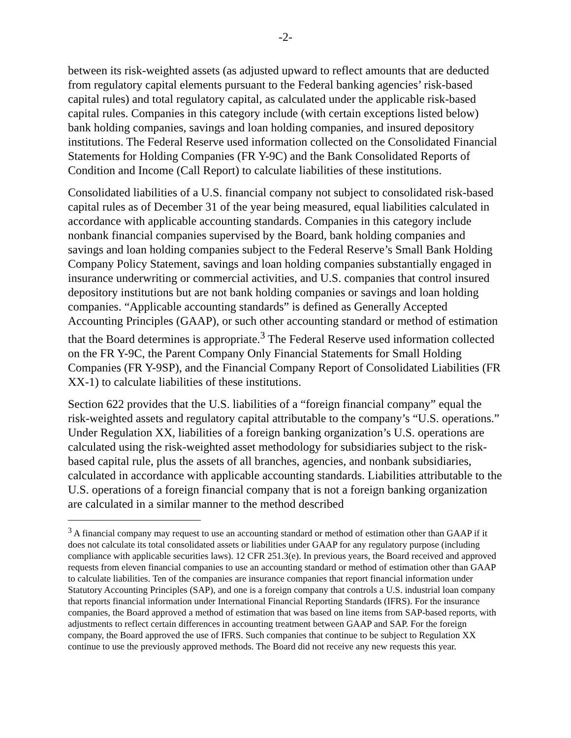-2-
between its risk-weighted assets (as adjusted upward to reflect amounts that are deducted from regulatory capital elements pursuant to the Federal banking agencies’ risk-based capital rules) and total regulatory capital, as calculated under the applicable risk-based capital rules. Companies in this category include (with certain exceptions listed below) bank holding companies, savings and loan holding companies, and insured depository institutions. The Federal Reserve used information collected on the Consolidated Financial Statements for Holding Companies (FR Y-9C) and the Bank Consolidated Reports of Condition and Income (Call Report) to calculate liabilities of these institutions.
Consolidated liabilities of a U.S. financial company not subject to consolidated risk-based capital rules as of December 31 of the year being measured, equal liabilities calculated in accordance with applicable accounting standards. Companies in this category include nonbank financial companies supervised by the Board, bank holding companies and savings and loan holding companies subject to the Federal Reserve’s Small Bank Holding Company Policy Statement, savings and loan holding companies substantially engaged in insurance underwriting or commercial activities, and U.S. companies that control insured depository institutions but are not bank holding companies or savings and loan holding companies. “Applicable accounting standards” is defined as Generally Accepted Accounting Principles (GAAP), or such other accounting standard or method of estimation that the Board determines is appropriate.<sup>3</sup> The Federal Reserve used information collected on the FR Y-9C, the Parent Company Only Financial Statements for Small Holding Companies (FR Y-9SP), and the Financial Company Report of Consolidated Liabilities (FR XX-1) to calculate liabilities of these institutions.
Section 622 provides that the U.S. liabilities of a “foreign financial company” equal the risk-weighted assets and regulatory capital attributable to the company’s “U.S. operations.” Under Regulation XX, liabilities of a foreign banking organization’s U.S. operations are calculated using the risk-weighted asset methodology for subsidiaries subject to the risk-based capital rule, plus the assets of all branches, agencies, and nonbank subsidiaries, calculated in accordance with applicable accounting standards. Liabilities attributable to the U.S. operations of a foreign financial company that is not a foreign banking organization are calculated in a similar manner to the method described
<sup>3</sup> A financial company may request to use an accounting standard or method of estimation other than GAAP if it does not calculate its total consolidated assets or liabilities under GAAP for any regulatory purpose (including compliance with applicable securities laws). 12 CFR 251.3(e). In previous years, the Board received and approved requests from eleven financial companies to use an accounting standard or method of estimation other than GAAP to calculate liabilities. Ten of the companies are insurance companies that report financial information under Statutory Accounting Principles (SAP), and one is a foreign company that controls a U.S. industrial loan company that reports financial information under International Financial Reporting Standards (IFRS). For the insurance companies, the Board approved a method of estimation that was based on line items from SAP-based reports, with adjustments to reflect certain differences in accounting treatment between GAAP and SAP. For the foreign company, the Board approved the use of IFRS. Such companies that continue to be subject to Regulation XX continue to use the previously approved methods. The Board did not receive any new requests this year.